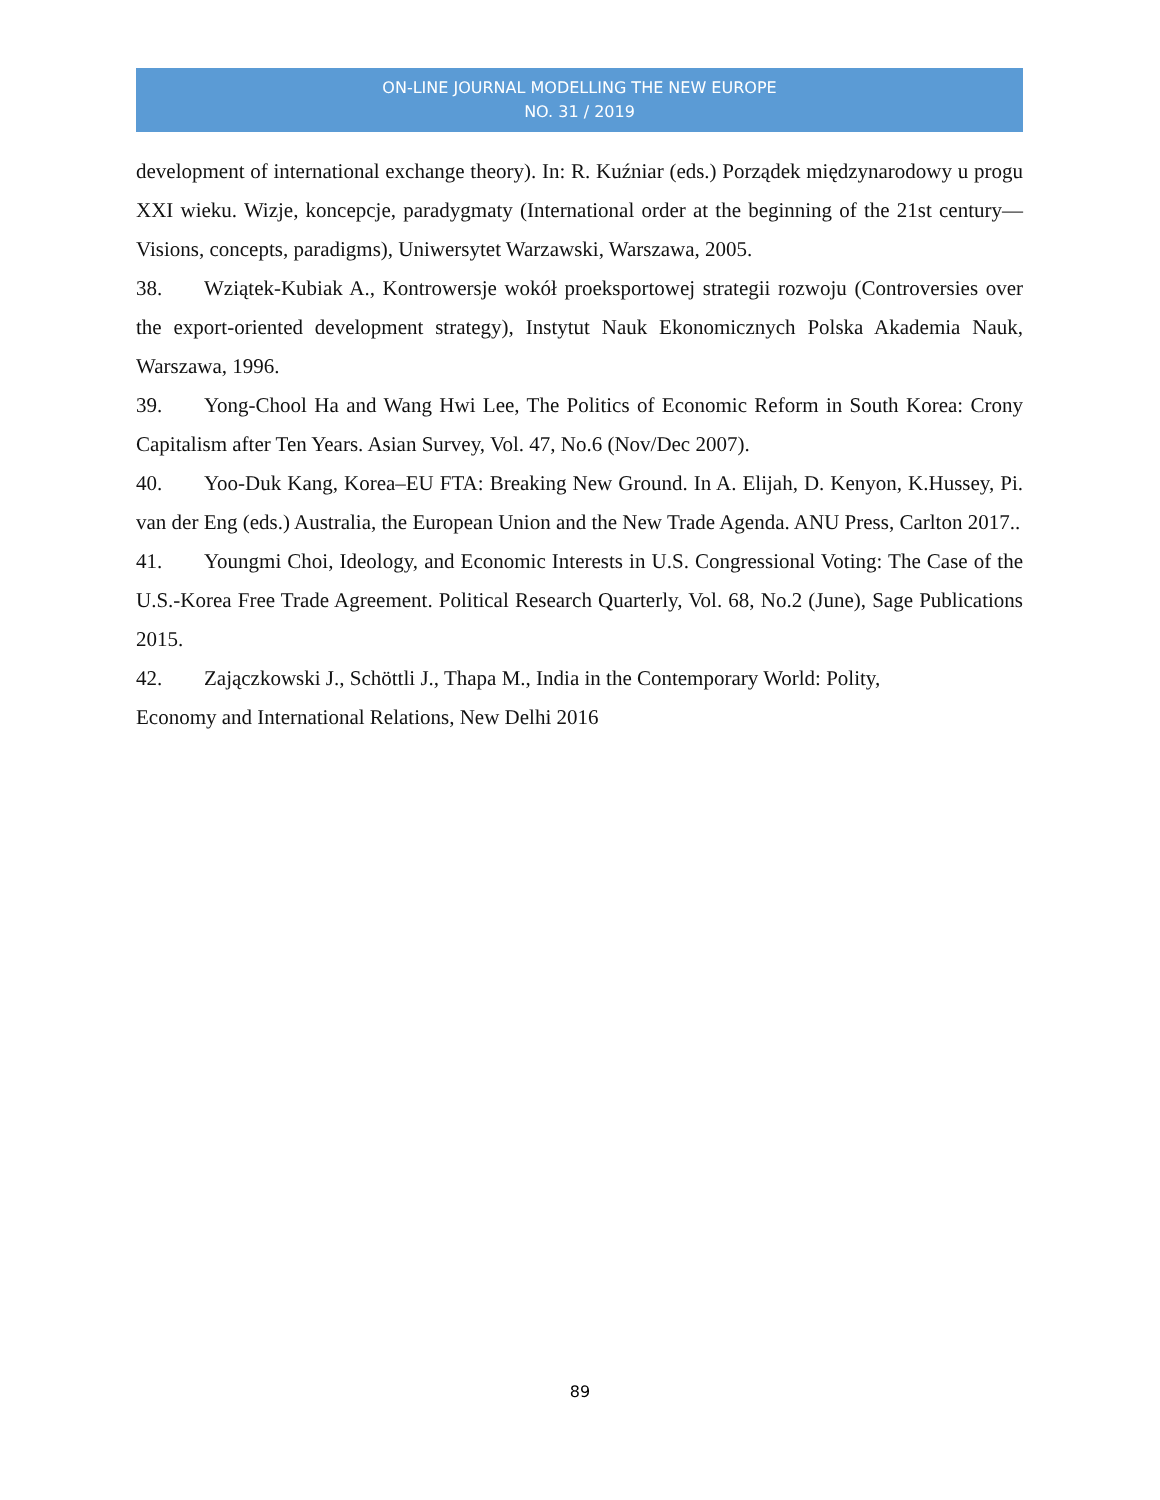ON-LINE JOURNAL MODELLING THE NEW EUROPE
NO. 31 / 2019
development of international exchange theory). In: R. Kuźniar (eds.) Porządek międzynarodowy u progu XXI wieku. Wizje, koncepcje, paradygmaty (International order at the beginning of the 21st century—Visions, concepts, paradigms), Uniwersytet Warzawski, Warszawa, 2005.
38. Wziątek-Kubiak A., Kontrowersje wokół proeksportowej strategii rozwoju (Controversies over the export-oriented development strategy), Instytut Nauk Ekonomicznych Polska Akademia Nauk, Warszawa, 1996.
39. Yong-Chool Ha and Wang Hwi Lee, The Politics of Economic Reform in South Korea: Crony Capitalism after Ten Years. Asian Survey, Vol. 47, No.6 (Nov/Dec 2007).
40. Yoo-Duk Kang, Korea–EU FTA: Breaking New Ground. In A. Elijah, D. Kenyon, K.Hussey, Pi. van der Eng (eds.) Australia, the European Union and the New Trade Agenda. ANU Press, Carlton 2017..
41. Youngmi Choi, Ideology, and Economic Interests in U.S. Congressional Voting: The Case of the U.S.-Korea Free Trade Agreement. Political Research Quarterly, Vol. 68, No.2 (June), Sage Publications 2015.
42. Zajączkowski J., Schöttli J., Thapa M., India in the Contemporary World: Polity,
Economy and International Relations, New Delhi 2016
89